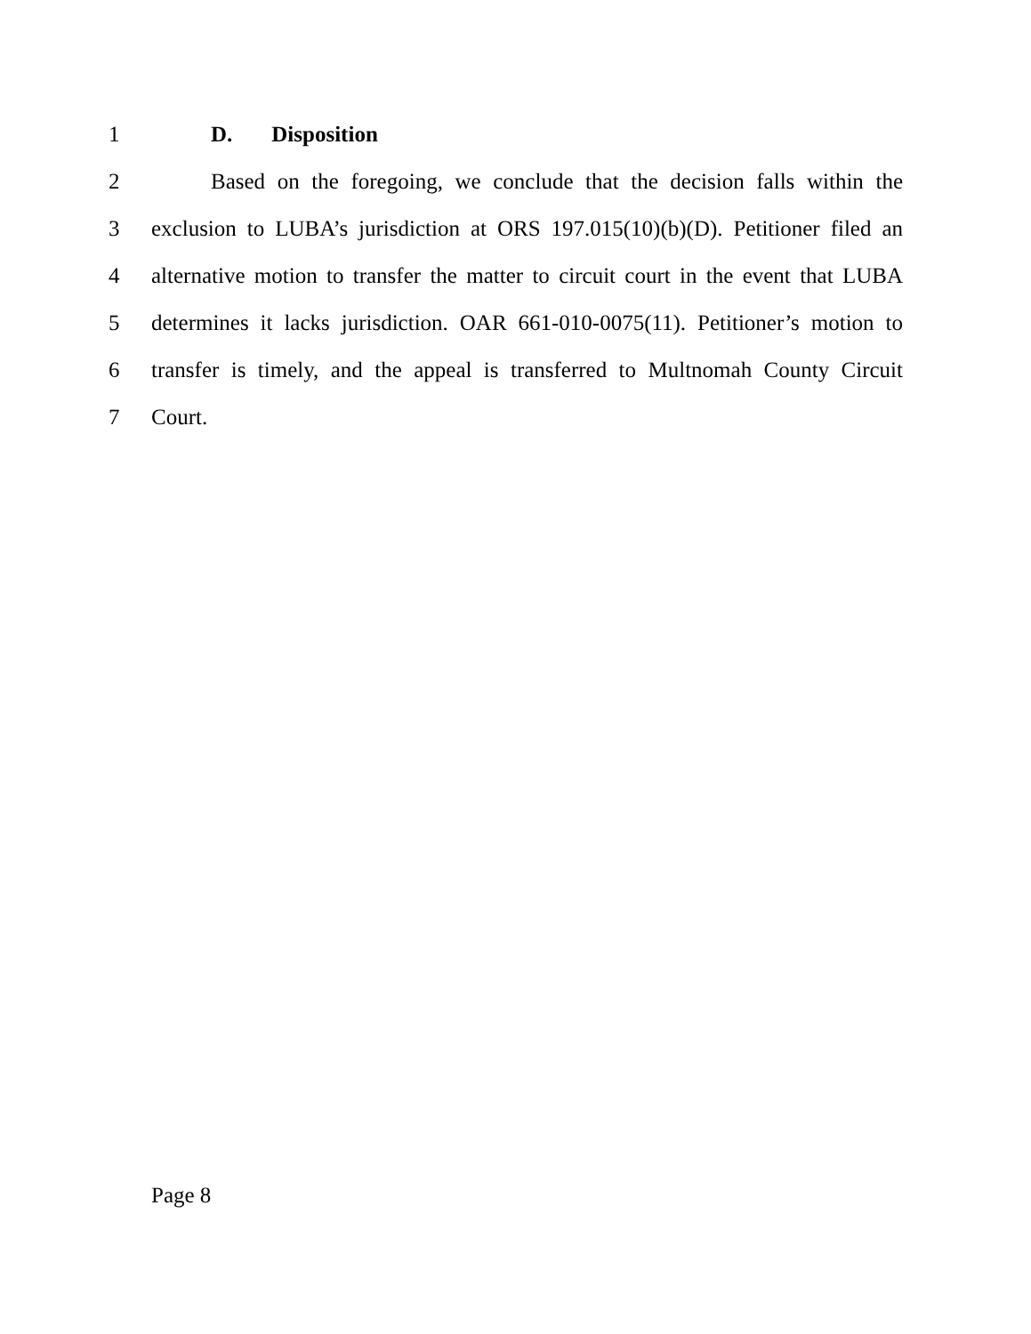1 D. Disposition
2 Based on the foregoing, we conclude that the decision falls within the
3 exclusion to LUBA’s jurisdiction at ORS 197.015(10)(b)(D). Petitioner filed an
4 alternative motion to transfer the matter to circuit court in the event that LUBA
5 determines it lacks jurisdiction. OAR 661-010-0075(11). Petitioner’s motion to
6 transfer is timely, and the appeal is transferred to Multnomah County Circuit
7 Court.
Page 8